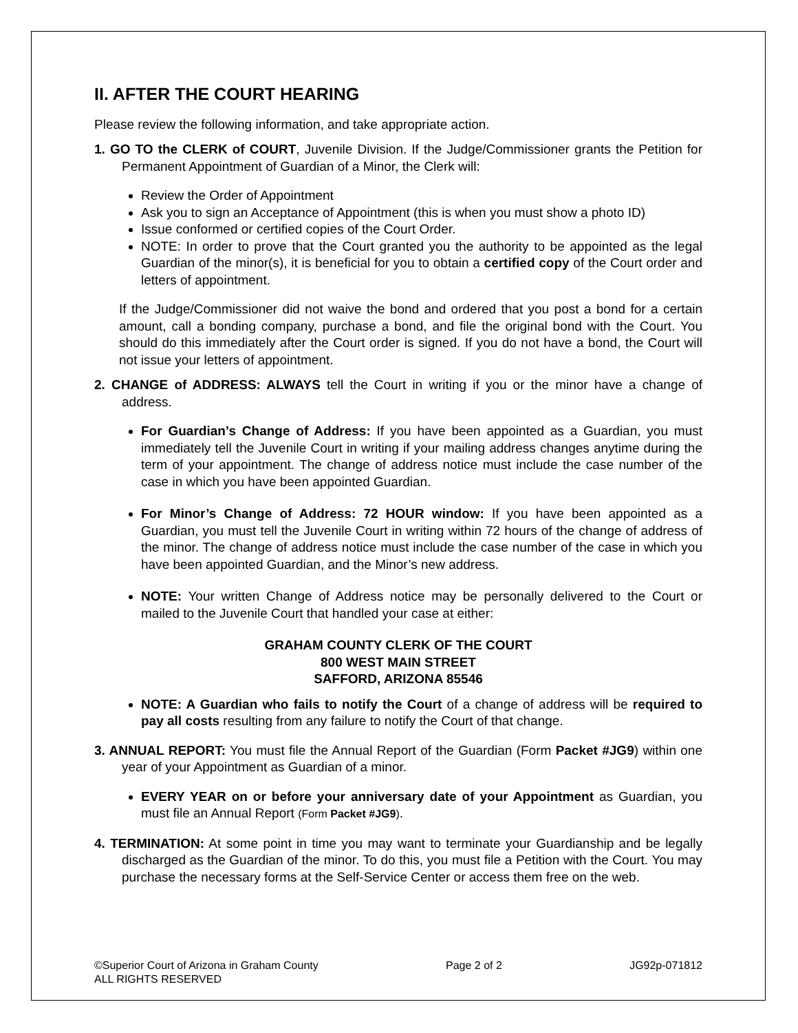II. AFTER THE COURT HEARING
Please review the following information, and take appropriate action.
1. GO TO the CLERK of COURT, Juvenile Division. If the Judge/Commissioner grants the Petition for Permanent Appointment of Guardian of a Minor, the Clerk will:
Review the Order of Appointment
Ask you to sign an Acceptance of Appointment (this is when you must show a photo ID)
Issue conformed or certified copies of the Court Order.
NOTE: In order to prove that the Court granted you the authority to be appointed as the legal Guardian of the minor(s), it is beneficial for you to obtain a certified copy of the Court order and letters of appointment.
If the Judge/Commissioner did not waive the bond and ordered that you post a bond for a certain amount, call a bonding company, purchase a bond, and file the original bond with the Court. You should do this immediately after the Court order is signed. If you do not have a bond, the Court will not issue your letters of appointment.
2. CHANGE of ADDRESS: ALWAYS tell the Court in writing if you or the minor have a change of address.
For Guardian’s Change of Address: If you have been appointed as a Guardian, you must immediately tell the Juvenile Court in writing if your mailing address changes anytime during the term of your appointment. The change of address notice must include the case number of the case in which you have been appointed Guardian.
For Minor’s Change of Address: 72 HOUR window: If you have been appointed as a Guardian, you must tell the Juvenile Court in writing within 72 hours of the change of address of the minor. The change of address notice must include the case number of the case in which you have been appointed Guardian, and the Minor’s new address.
NOTE: Your written Change of Address notice may be personally delivered to the Court or mailed to the Juvenile Court that handled your case at either:
GRAHAM COUNTY CLERK OF THE COURT
800 WEST MAIN STREET
SAFFORD, ARIZONA 85546
NOTE: A Guardian who fails to notify the Court of a change of address will be required to pay all costs resulting from any failure to notify the Court of that change.
3. ANNUAL REPORT: You must file the Annual Report of the Guardian (Form Packet #JG9) within one year of your Appointment as Guardian of a minor.
EVERY YEAR on or before your anniversary date of your Appointment as Guardian, you must file an Annual Report (Form Packet #JG9).
4. TERMINATION: At some point in time you may want to terminate your Guardianship and be legally discharged as the Guardian of the minor. To do this, you must file a Petition with the Court. You may purchase the necessary forms at the Self-Service Center or access them free on the web.
©Superior Court of Arizona in Graham County
ALL RIGHTS RESERVED
Page 2 of 2 JG92p-071812